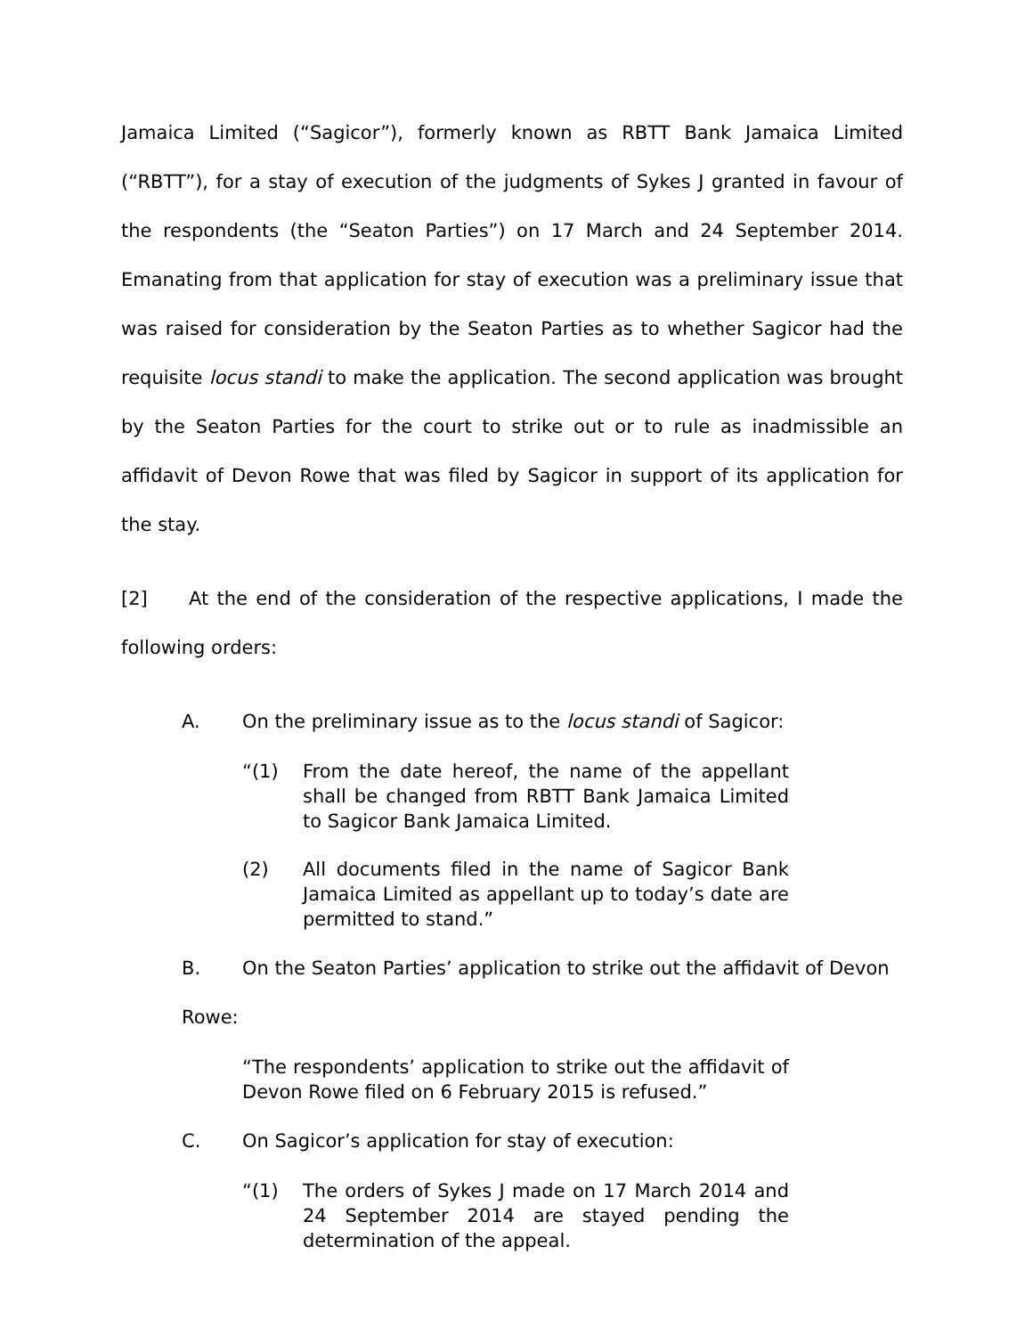Jamaica Limited (“Sagicor”), formerly known as RBTT Bank Jamaica Limited (“RBTT”), for a stay of execution of the judgments of Sykes J granted in favour of the respondents (the “Seaton Parties”) on 17 March and 24 September 2014. Emanating from that application for stay of execution was a preliminary issue that was raised for consideration by the Seaton Parties as to whether Sagicor had the requisite locus standi to make the application. The second application was brought by the Seaton Parties for the court to strike out or to rule as inadmissible an affidavit of Devon Rowe that was filed by Sagicor in support of its application for the stay.
[2] At the end of the consideration of the respective applications, I made the following orders:
A. On the preliminary issue as to the locus standi of Sagicor:
“(1) From the date hereof, the name of the appellant shall be changed from RBTT Bank Jamaica Limited to Sagicor Bank Jamaica Limited.
(2) All documents filed in the name of Sagicor Bank Jamaica Limited as appellant up to today’s date are permitted to stand.”
B. On the Seaton Parties’ application to strike out the affidavit of Devon
Rowe:
“The respondents’ application to strike out the affidavit of Devon Rowe filed on 6 February 2015 is refused.”
C. On Sagicor’s application for stay of execution:
“(1) The orders of Sykes J made on 17 March 2014 and 24 September 2014 are stayed pending the determination of the appeal.